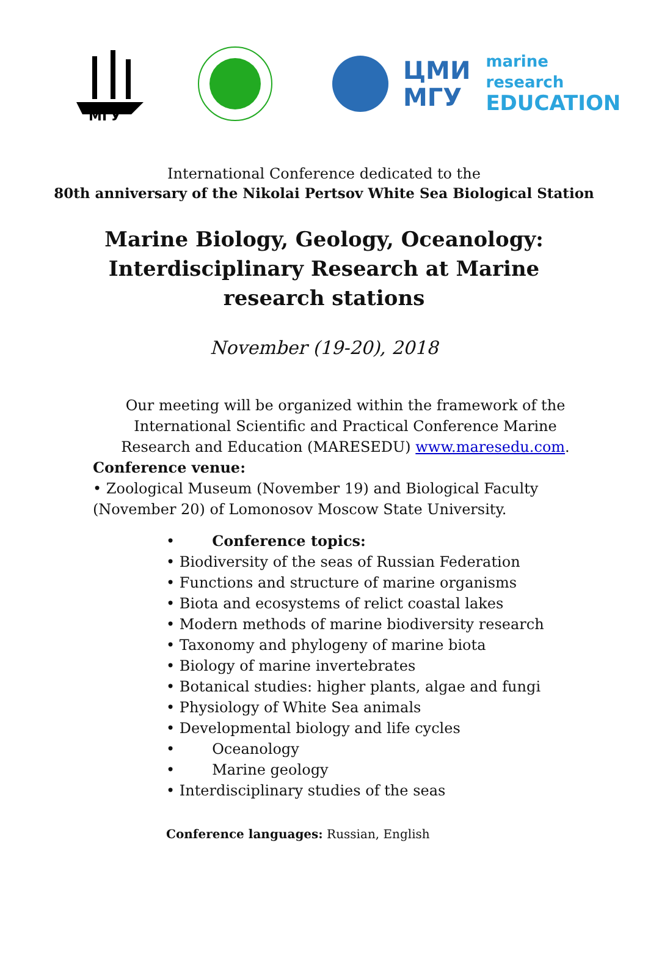МГУ
ЦМИ
МГУ
marine
research
EDUCATION
International Conference dedicated to the
80th anniversary of the Nikolai Pertsov White Sea Biological Station
Marine Biology, Geology, Oceanology: Interdisciplinary Research at Marine research stations
November (19-20), 2018
Our meeting will be organized within the framework of the International Scientific and Practical Conference Marine Research and Education (MARESEDU) www.maresedu.com.
Conference venue:
• Zoological Museum (November 19) and Biological Faculty (November 20) of Lomonosov Moscow State University.
• Conference topics:
• Biodiversity of the seas of Russian Federation
• Functions and structure of marine organisms
• Biota and ecosystems of relict coastal lakes
• Modern methods of marine biodiversity research
• Taxonomy and phylogeny of marine biota
• Biology of marine invertebrates
• Botanical studies: higher plants, algae and fungi
• Physiology of White Sea animals
• Developmental biology and life cycles
• Oceanology
• Marine geology
• Interdisciplinary studies of the seas
Conference languages: Russian, English